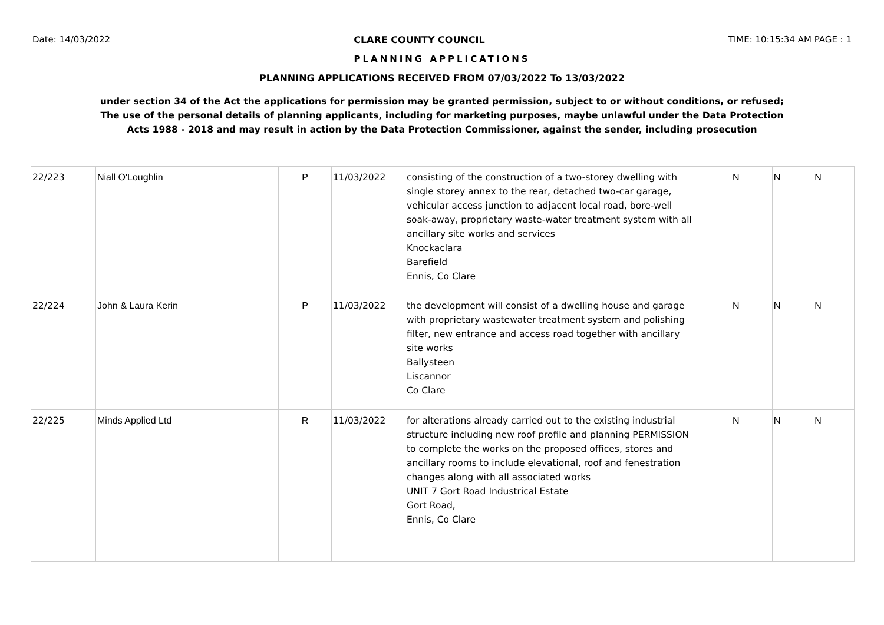Date: 14/03/2022 CLARE COUNTY COUNCIL TIME: 10:15:34 AM PAGE : 1
PLANNING APPLICATIONS
PLANNING APPLICATIONS RECEIVED FROM 07/03/2022 To 13/03/2022
under section 34 of the Act the applications for permission may be granted permission, subject to or without conditions, or refused;
The use of the personal details of planning applicants, including for marketing purposes, maybe unlawful under the Data Protection
Acts 1988 - 2018 and may result in action by the Data Protection Commissioner, against the sender, including prosecution
| 22/223 | Niall O'Loughlin | P | 11/03/2022 | consisting of the construction of a two-storey dwelling with single storey annex to the rear, detached two-car garage, vehicular access junction to adjacent local road, bore-well soak-away, proprietary waste-water treatment system with all ancillary site works and services Knockaclara Barefield Ennis, Co Clare | | N | N | N |
| 22/224 | John & Laura Kerin | P | 11/03/2022 | the development will consist of a dwelling house and garage with proprietary wastewater treatment system and polishing filter, new entrance and access road together with ancillary site works Ballysteen Liscannor Co Clare | | N | N | N |
| 22/225 | Minds Applied Ltd | R | 11/03/2022 | for alterations already carried out to the existing industrial structure including new roof profile and planning PERMISSION to complete the works on the proposed offices, stores and ancillary rooms to include elevational, roof and fenestration changes along with all associated works UNIT 7 Gort Road Industrical Estate Gort Road, Ennis, Co Clare | | N | N | N |